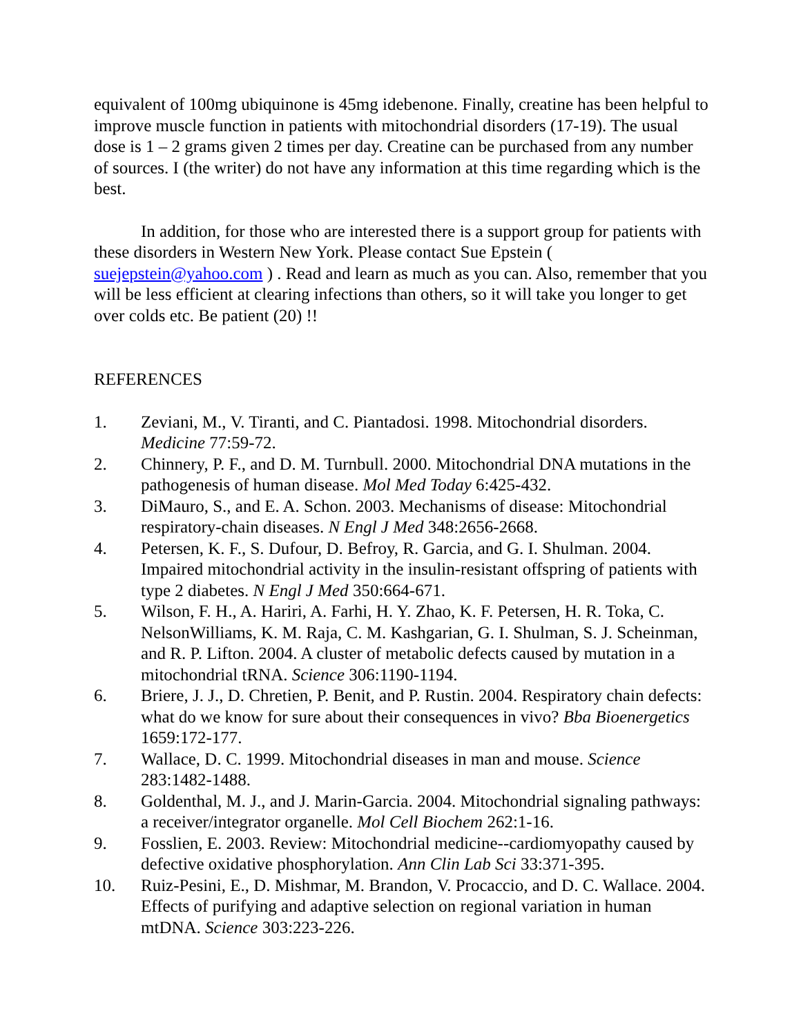equivalent of 100mg ubiquinone is 45mg idebenone. Finally, creatine has been helpful to improve muscle function in patients with mitochondrial disorders (17-19). The usual dose is 1 – 2 grams given 2 times per day. Creatine can be purchased from any number of sources. I (the writer) do not have any information at this time regarding which is the best.
In addition, for those who are interested there is a support group for patients with these disorders in Western New York. Please contact Sue Epstein ( suejepstein@yahoo.com ) . Read and learn as much as you can. Also, remember that you will be less efficient at clearing infections than others, so it will take you longer to get over colds etc. Be patient (20) !!
REFERENCES
1. Zeviani, M., V. Tiranti, and C. Piantadosi. 1998. Mitochondrial disorders. Medicine 77:59-72.
2. Chinnery, P. F., and D. M. Turnbull. 2000. Mitochondrial DNA mutations in the pathogenesis of human disease. Mol Med Today 6:425-432.
3. DiMauro, S., and E. A. Schon. 2003. Mechanisms of disease: Mitochondrial respiratory-chain diseases. N Engl J Med 348:2656-2668.
4. Petersen, K. F., S. Dufour, D. Befroy, R. Garcia, and G. I. Shulman. 2004. Impaired mitochondrial activity in the insulin-resistant offspring of patients with type 2 diabetes. N Engl J Med 350:664-671.
5. Wilson, F. H., A. Hariri, A. Farhi, H. Y. Zhao, K. F. Petersen, H. R. Toka, C. NelsonWilliams, K. M. Raja, C. M. Kashgarian, G. I. Shulman, S. J. Scheinman, and R. P. Lifton. 2004. A cluster of metabolic defects caused by mutation in a mitochondrial tRNA. Science 306:1190-1194.
6. Briere, J. J., D. Chretien, P. Benit, and P. Rustin. 2004. Respiratory chain defects: what do we know for sure about their consequences in vivo? Bba Bioenergetics 1659:172-177.
7. Wallace, D. C. 1999. Mitochondrial diseases in man and mouse. Science 283:1482-1488.
8. Goldenthal, M. J., and J. Marin-Garcia. 2004. Mitochondrial signaling pathways: a receiver/integrator organelle. Mol Cell Biochem 262:1-16.
9. Fosslien, E. 2003. Review: Mitochondrial medicine--cardiomyopathy caused by defective oxidative phosphorylation. Ann Clin Lab Sci 33:371-395.
10. Ruiz-Pesini, E., D. Mishmar, M. Brandon, V. Procaccio, and D. C. Wallace. 2004. Effects of purifying and adaptive selection on regional variation in human mtDNA. Science 303:223-226.